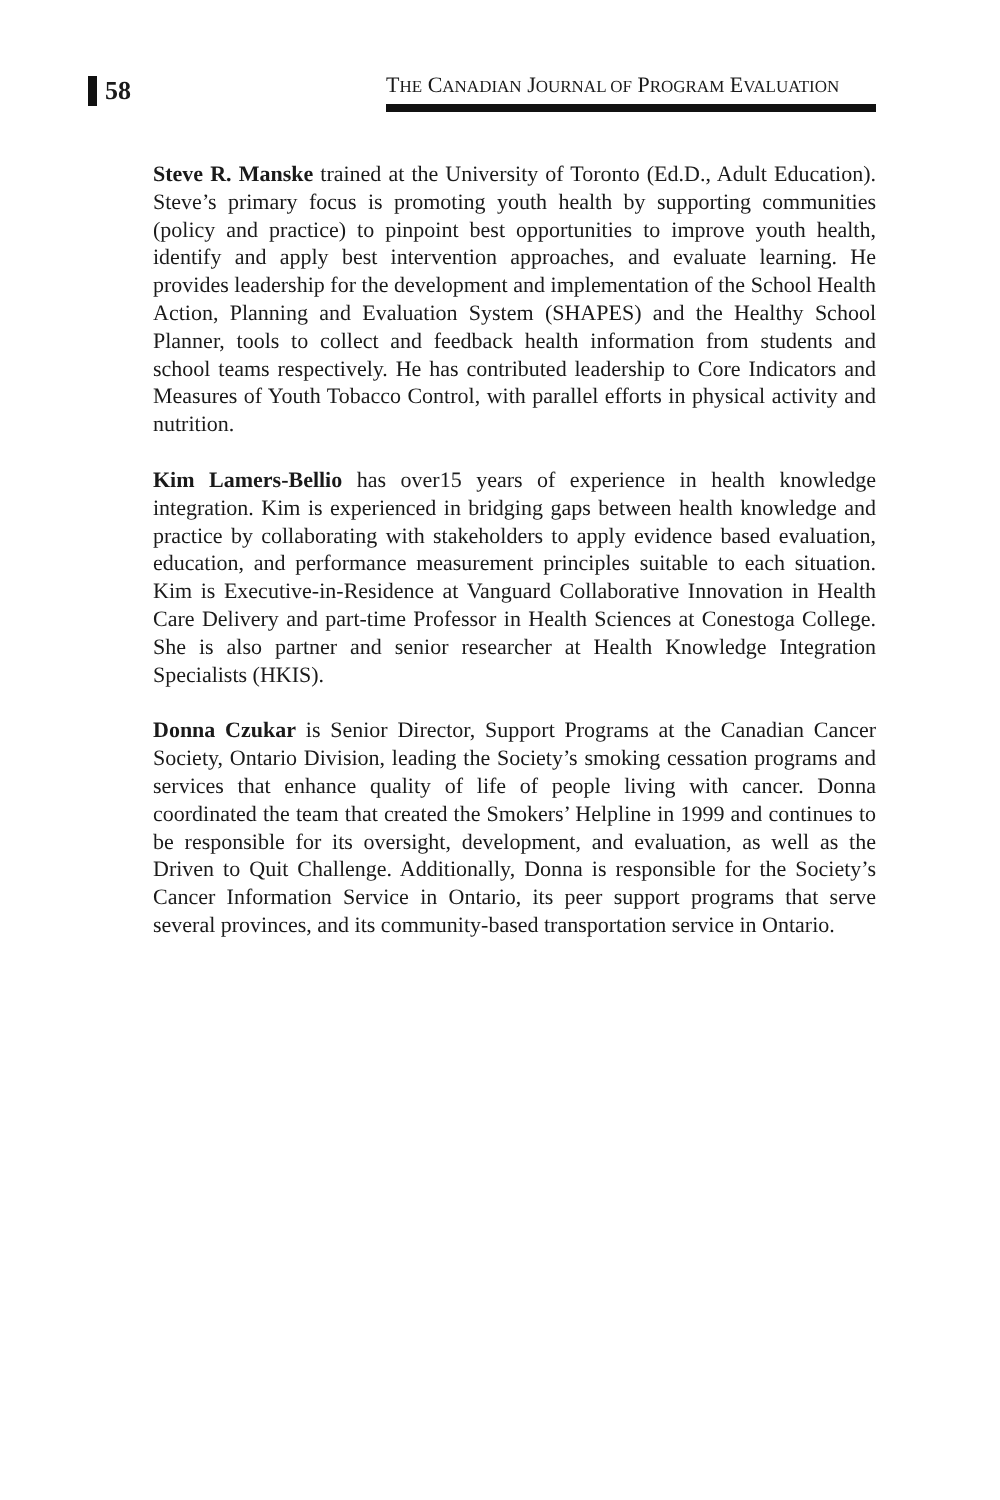58
THE CANADIAN JOURNAL OF PROGRAM EVALUATION
Steve R. Manske trained at the University of Toronto (Ed.D., Adult Education). Steve’s primary focus is promoting youth health by supporting communities (policy and practice) to pinpoint best opportunities to improve youth health, identify and apply best intervention approaches, and evaluate learning. He provides leadership for the development and implementation of the School Health Action, Planning and Evaluation System (SHAPES) and the Healthy School Planner, tools to collect and feedback health information from students and school teams respectively. He has contributed leadership to Core Indicators and Measures of Youth Tobacco Control, with parallel efforts in physical activity and nutrition.
Kim Lamers-Bellio has over15 years of experience in health knowledge integration. Kim is experienced in bridging gaps between health knowledge and practice by collaborating with stakeholders to apply evidence based evaluation, education, and performance measurement principles suitable to each situation. Kim is Executive-in-Residence at Vanguard Collaborative Innovation in Health Care Delivery and part-time Professor in Health Sciences at Conestoga College. She is also partner and senior researcher at Health Knowledge Integration Specialists (HKIS).
Donna Czukar is Senior Director, Support Programs at the Canadian Cancer Society, Ontario Division, leading the Society’s smoking cessation programs and services that enhance quality of life of people living with cancer. Donna coordinated the team that created the Smokers’ Helpline in 1999 and continues to be responsible for its oversight, development, and evaluation, as well as the Driven to Quit Challenge. Additionally, Donna is responsible for the Society’s Cancer Information Service in Ontario, its peer support programs that serve several provinces, and its community-based transportation service in Ontario.